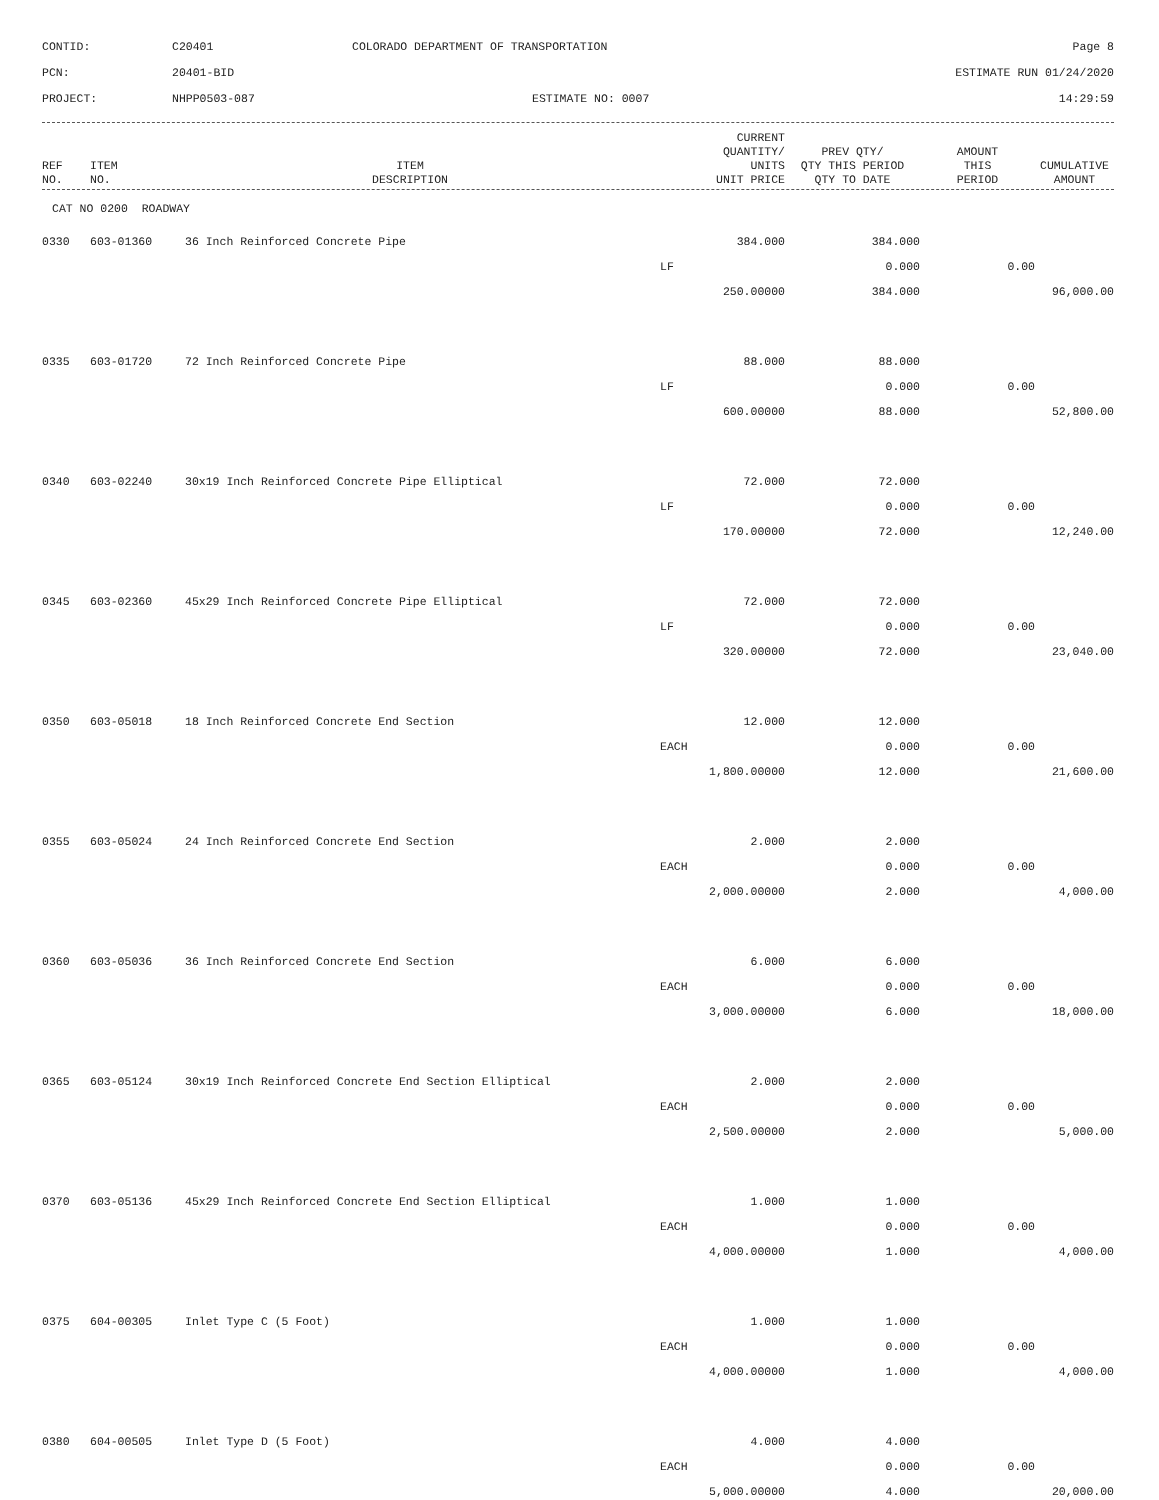CONTID:
C20401
COLORADO DEPARTMENT OF TRANSPORTATION
Page 8
PCN:
20401-BID
ESTIMATE RUN 01/24/2020
PROJECT:
NHPP0503-087
ESTIMATE NO: 0007
14:29:59
| REF NO. | ITEM NO. | ITEM DESCRIPTION | CURRENT QUANTITY/ UNITS UNIT PRICE | PREV QTY/ QTY THIS PERIOD QTY TO DATE | AMOUNT THIS PERIOD | CUMULATIVE AMOUNT |
| --- | --- | --- | --- | --- | --- | --- |
CAT NO 0200 ROADWAY
| 0330 | 603-01360 | 36 Inch Reinforced Concrete Pipe | 384.000 | 384.000 | | |
| | | | LF | 0.000 | 0.00 | |
| | | | 250.00000 | 384.000 | | 96,000.00 |
| 0335 | 603-01720 | 72 Inch Reinforced Concrete Pipe | 88.000 | 88.000 | | |
| | | | LF | 0.000 | 0.00 | |
| | | | 600.00000 | 88.000 | | 52,800.00 |
| 0340 | 603-02240 | 30x19 Inch Reinforced Concrete Pipe Elliptical | 72.000 | 72.000 | | |
| | | | LF | 0.000 | 0.00 | |
| | | | 170.00000 | 72.000 | | 12,240.00 |
| 0345 | 603-02360 | 45x29 Inch Reinforced Concrete Pipe Elliptical | 72.000 | 72.000 | | |
| | | | LF | 0.000 | 0.00 | |
| | | | 320.00000 | 72.000 | | 23,040.00 |
| 0350 | 603-05018 | 18 Inch Reinforced Concrete End Section | 12.000 | 12.000 | | |
| | | | EACH | 0.000 | 0.00 | |
| | | | 1,800.00000 | 12.000 | | 21,600.00 |
| 0355 | 603-05024 | 24 Inch Reinforced Concrete End Section | 2.000 | 2.000 | | |
| | | | EACH | 0.000 | 0.00 | |
| | | | 2,000.00000 | 2.000 | | 4,000.00 |
| 0360 | 603-05036 | 36 Inch Reinforced Concrete End Section | 6.000 | 6.000 | | |
| | | | EACH | 0.000 | 0.00 | |
| | | | 3,000.00000 | 6.000 | | 18,000.00 |
| 0365 | 603-05124 | 30x19 Inch Reinforced Concrete End Section Elliptical | 2.000 | 2.000 | | |
| | | | EACH | 0.000 | 0.00 | |
| | | | 2,500.00000 | 2.000 | | 5,000.00 |
| 0370 | 603-05136 | 45x29 Inch Reinforced Concrete End Section Elliptical | 1.000 | 1.000 | | |
| | | | EACH | 0.000 | 0.00 | |
| | | | 4,000.00000 | 1.000 | | 4,000.00 |
| 0375 | 604-00305 | Inlet Type C (5 Foot) | 1.000 | 1.000 | | |
| | | | EACH | 0.000 | 0.00 | |
| | | | 4,000.00000 | 1.000 | | 4,000.00 |
| 0380 | 604-00505 | Inlet Type D (5 Foot) | 4.000 | 4.000 | | |
| | | | EACH | 0.000 | 0.00 | |
| | | | 5,000.00000 | 4.000 | | 20,000.00 |